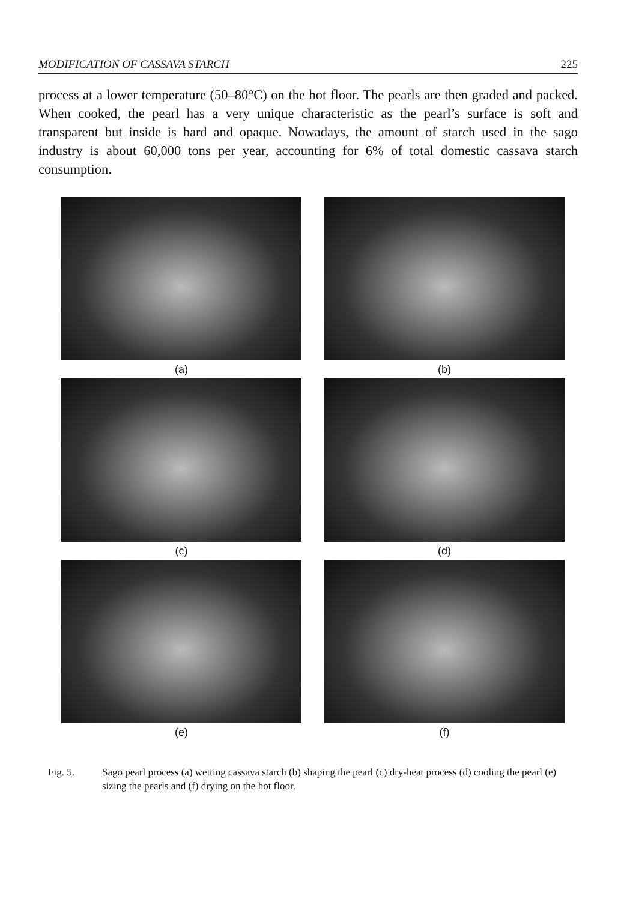MODIFICATION OF CASSAVA STARCH 225
process at a lower temperature (50–80°C) on the hot floor. The pearls are then graded and packed. When cooked, the pearl has a very unique characteristic as the pearl’s surface is soft and transparent but inside is hard and opaque. Nowadays, the amount of starch used in the sago industry is about 60,000 tons per year, accounting for 6% of total domestic cassava starch consumption.
(a)
(b)
(c)
(d)
(e)
(f)
Fig. 5. Sago pearl process (a) wetting cassava starch (b) shaping the pearl (c) dry-heat process (d) cooling the pearl (e) sizing the pearls and (f) drying on the hot floor.